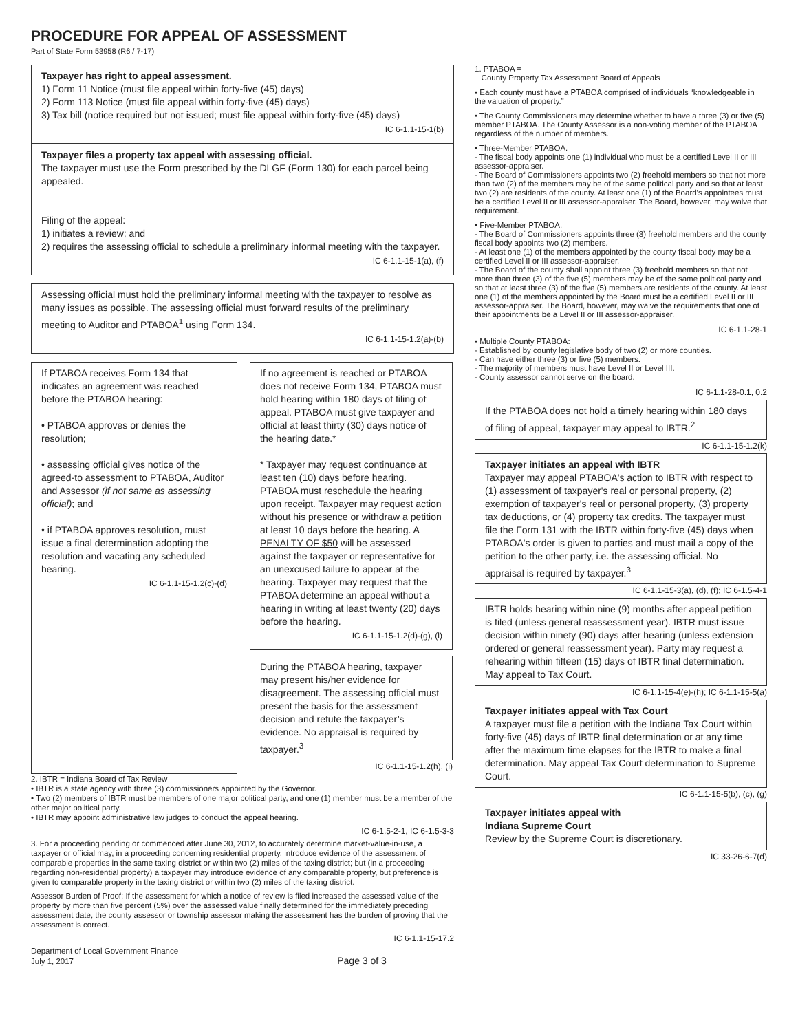PROCEDURE FOR APPEAL OF ASSESSMENT
Part of State Form 53958 (R6 / 7-17)
Taxpayer has right to appeal assessment.
1) Form 11 Notice (must file appeal within forty-five (45) days)
2) Form 113 Notice (must file appeal within forty-five (45) days)
3) Tax bill (notice required but not issued; must file appeal within forty-five (45) days)
IC 6-1.1-15-1(b)
Taxpayer files a property tax appeal with assessing official.
The taxpayer must use the Form prescribed by the DLGF (Form 130) for each parcel being appealed.
Filing of the appeal:
1) initiates a review; and
2) requires the assessing official to schedule a preliminary informal meeting with the taxpayer.
IC 6-1.1-15-1(a), (f)
Assessing official must hold the preliminary informal meeting with the taxpayer to resolve as many issues as possible. The assessing official must forward results of the preliminary meeting to Auditor and PTABOA<sup>1</sup> using Form 134.
IC 6-1.1-15-1.2(a)-(b)
If PTABOA receives Form 134 that indicates an agreement was reached before the PTABOA hearing:
• PTABOA approves or denies the resolution;
• assessing official gives notice of the agreed-to assessment to PTABOA, Auditor and Assessor (if not same as assessing official); and
• if PTABOA approves resolution, must issue a final determination adopting the resolution and vacating any scheduled hearing.
IC 6-1.1-15-1.2(c)-(d)
If no agreement is reached or PTABOA does not receive Form 134, PTABOA must hold hearing within 180 days of filing of appeal. PTABOA must give taxpayer and official at least thirty (30) days notice of the hearing date.*
* Taxpayer may request continuance at least ten (10) days before hearing. PTABOA must reschedule the hearing upon receipt. Taxpayer may request action without his presence or withdraw a petition at least 10 days before the hearing. A PENALTY OF $50 will be assessed against the taxpayer or representative for an unexcused failure to appear at the hearing. Taxpayer may request that the PTABOA determine an appeal without a hearing in writing at least twenty (20) days before the hearing.
IC 6-1.1-15-1.2(d)-(g), (l)
During the PTABOA hearing, taxpayer may present his/her evidence for disagreement. The assessing official must present the basis for the assessment decision and refute the taxpayer’s evidence. No appraisal is required by taxpayer.<sup>3</sup>
IC 6-1.1-15-1.2(h), (i)
2. IBTR = Indiana Board of Tax Review
• IBTR is a state agency with three (3) commissioners appointed by the Governor.
• Two (2) members of IBTR must be members of one major political party, and one (1) member must be a member of the other major political party.
• IBTR may appoint administrative law judges to conduct the appeal hearing.
IC 6-1.5-2-1, IC 6-1.5-3-3
3. For a proceeding pending or commenced after June 30, 2012, to accurately determine market-value-in-use, a taxpayer or official may, in a proceeding concerning residential property, introduce evidence of the assessment of comparable properties in the same taxing district or within two (2) miles of the taxing district; but (in a proceeding regarding non-residential property) a taxpayer may introduce evidence of any comparable property, but preference is given to comparable property in the taxing district or within two (2) miles of the taxing district.
Assessor Burden of Proof: If the assessment for which a notice of review is filed increased the assessed value of the property by more than five percent (5%) over the assessed value finally determined for the immediately preceding assessment date, the county assessor or township assessor making the assessment has the burden of proving that the assessment is correct.
IC 6-1.1-15-17.2
Department of Local Government Finance
July 1, 2017 Page 3 of 3
1. PTABOA =
County Property Tax Assessment Board of Appeals
• Each county must have a PTABOA comprised of individuals “knowledgeable in the valuation of property.”
• The County Commissioners may determine whether to have a three (3) or five (5) member PTABOA. The County Assessor is a non-voting member of the PTABOA regardless of the number of members.
• Three-Member PTABOA:
- The fiscal body appoints one (1) individual who must be a certified Level II or III assessor-appraiser.
- The Board of Commissioners appoints two (2) freehold members so that not more than two (2) of the members may be of the same political party and so that at least two (2) are residents of the county. At least one (1) of the Board’s appointees must be a certified Level II or III assessor-appraiser. The Board, however, may waive that requirement.
• Five-Member PTABOA:
- The Board of Commissioners appoints three (3) freehold members and the county fiscal body appoints two (2) members.
- At least one (1) of the members appointed by the county fiscal body may be a certified Level II or III assessor-appraiser.
- The Board of the county shall appoint three (3) freehold members so that not more than three (3) of the five (5) members may be of the same political party and so that at least three (3) of the five (5) members are residents of the county. At least one (1) of the members appointed by the Board must be a certified Level II or III assessor-appraiser. The Board, however, may waive the requirements that one of their appointments be a Level II or III assessor-appraiser.
IC 6-1.1-28-1
• Multiple County PTABOA:
- Established by county legislative body of two (2) or more counties.
- Can have either three (3) or five (5) members.
- The majority of members must have Level II or Level III.
- County assessor cannot serve on the board.
IC 6-1.1-28-0.1, 0.2
If the PTABOA does not hold a timely hearing within 180 days of filing of appeal, taxpayer may appeal to IBTR.<sup>2</sup>
IC 6-1.1-15-1.2(k)
Taxpayer initiates an appeal with IBTR
Taxpayer may appeal PTABOA's action to IBTR with respect to (1) assessment of taxpayer's real or personal property, (2) exemption of taxpayer's real or personal property, (3) property tax deductions, or (4) property tax credits. The taxpayer must file the Form 131 with the IBTR within forty-five (45) days when PTABOA's order is given to parties and must mail a copy of the petition to the other party, i.e. the assessing official. No appraisal is required by taxpayer.<sup>3</sup>
IC 6-1.1-15-3(a), (d), (f); IC 6-1.5-4-1
IBTR holds hearing within nine (9) months after appeal petition is filed (unless general reassessment year). IBTR must issue decision within ninety (90) days after hearing (unless extension ordered or general reassessment year). Party may request a rehearing within fifteen (15) days of IBTR final determination. May appeal to Tax Court.
IC 6-1.1-15-4(e)-(h); IC 6-1.1-15-5(a)
Taxpayer initiates appeal with Tax Court
A taxpayer must file a petition with the Indiana Tax Court within forty-five (45) days of IBTR final determination or at any time after the maximum time elapses for the IBTR to make a final determination. May appeal Tax Court determination to Supreme Court.
IC 6-1.1-15-5(b), (c), (g)
Taxpayer initiates appeal with
Indiana Supreme Court
Review by the Supreme Court is discretionary.
IC 33-26-6-7(d)